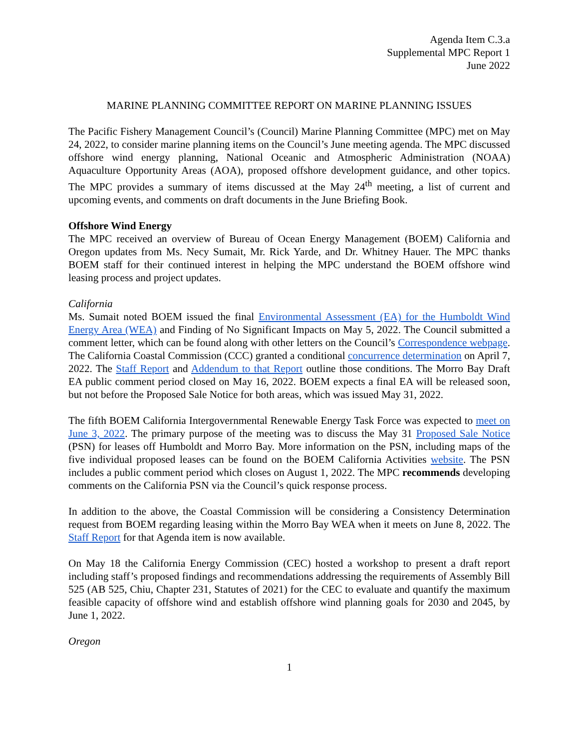Agenda Item C.3.a
Supplemental MPC Report 1
June 2022
MARINE PLANNING COMMITTEE REPORT ON MARINE PLANNING ISSUES
The Pacific Fishery Management Council’s (Council) Marine Planning Committee (MPC) met on May 24, 2022, to consider marine planning items on the Council’s June meeting agenda. The MPC discussed offshore wind energy planning, National Oceanic and Atmospheric Administration (NOAA) Aquaculture Opportunity Areas (AOA), proposed offshore development guidance, and other topics. The MPC provides a summary of items discussed at the May 24<sup>th</sup> meeting, a list of current and upcoming events, and comments on draft documents in the June Briefing Book.
Offshore Wind Energy
The MPC received an overview of Bureau of Ocean Energy Management (BOEM) California and Oregon updates from Ms. Necy Sumait, Mr. Rick Yarde, and Dr. Whitney Hauer. The MPC thanks BOEM staff for their continued interest in helping the MPC understand the BOEM offshore wind leasing process and project updates.
California
Ms. Sumait noted BOEM issued the final Environmental Assessment (EA) for the Humboldt Wind Energy Area (WEA) and Finding of No Significant Impacts on May 5, 2022. The Council submitted a comment letter, which can be found along with other letters on the Council’s Correspondence webpage. The California Coastal Commission (CCC) granted a conditional concurrence determination on April 7, 2022. The Staff Report and Addendum to that Report outline those conditions. The Morro Bay Draft EA public comment period closed on May 16, 2022. BOEM expects a final EA will be released soon, but not before the Proposed Sale Notice for both areas, which was issued May 31, 2022.
The fifth BOEM California Intergovernmental Renewable Energy Task Force was expected to meet on June 3, 2022. The primary purpose of the meeting was to discuss the May 31 Proposed Sale Notice (PSN) for leases off Humboldt and Morro Bay. More information on the PSN, including maps of the five individual proposed leases can be found on the BOEM California Activities website. The PSN includes a public comment period which closes on August 1, 2022. The MPC recommends developing comments on the California PSN via the Council’s quick response process.
In addition to the above, the Coastal Commission will be considering a Consistency Determination request from BOEM regarding leasing within the Morro Bay WEA when it meets on June 8, 2022. The Staff Report for that Agenda item is now available.
On May 18 the California Energy Commission (CEC) hosted a workshop to present a draft report including staff’s proposed findings and recommendations addressing the requirements of Assembly Bill 525 (AB 525, Chiu, Chapter 231, Statutes of 2021) for the CEC to evaluate and quantify the maximum feasible capacity of offshore wind and establish offshore wind planning goals for 2030 and 2045, by June 1, 2022.
Oregon
1